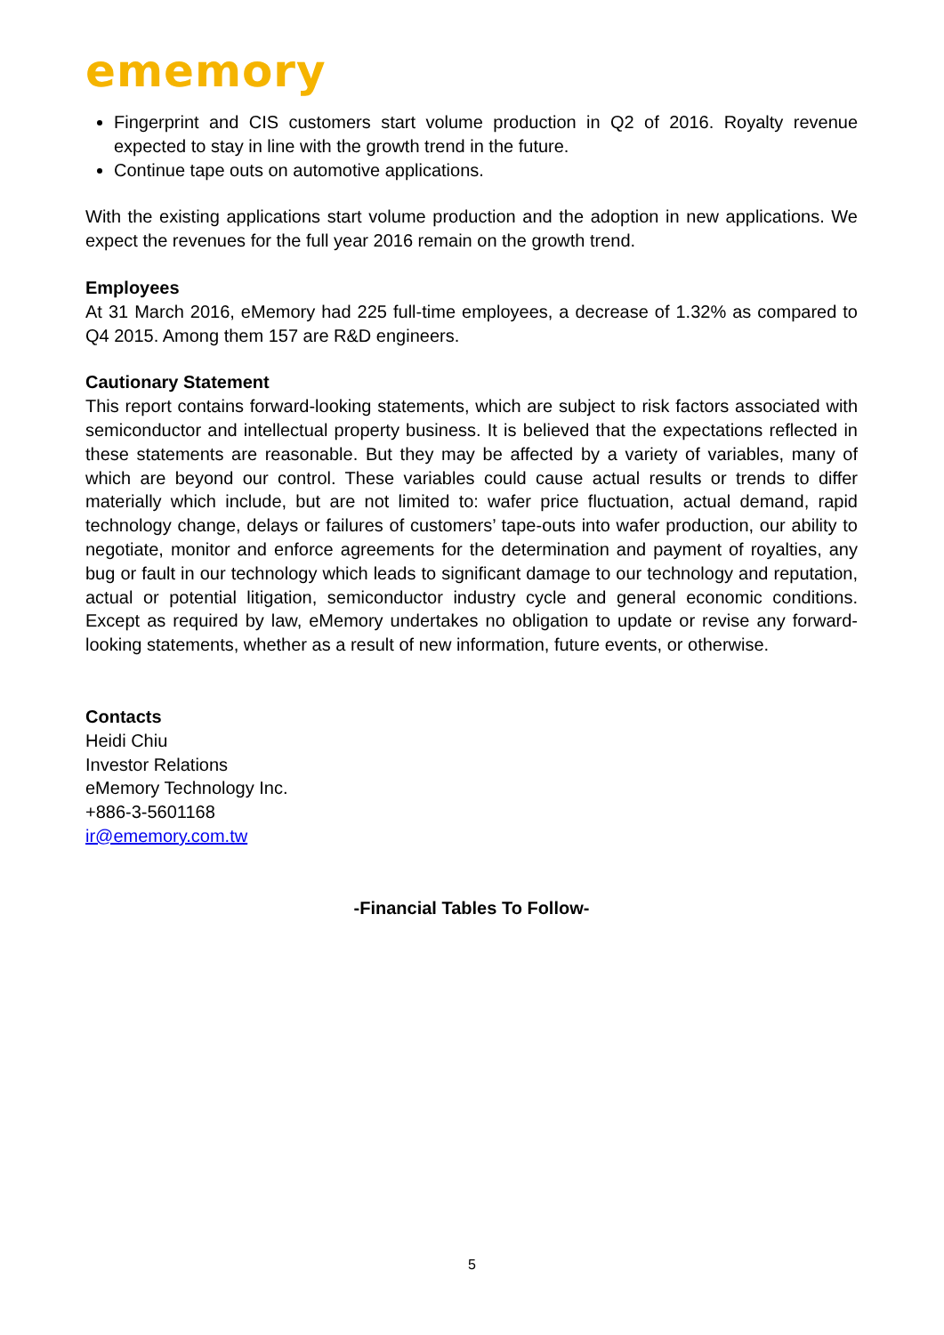ememory
Fingerprint and CIS customers start volume production in Q2 of 2016. Royalty revenue expected to stay in line with the growth trend in the future.
Continue tape outs on automotive applications.
With the existing applications start volume production and the adoption in new applications. We expect the revenues for the full year 2016 remain on the growth trend.
Employees
At 31 March 2016, eMemory had 225 full-time employees, a decrease of 1.32% as compared to Q4 2015. Among them 157 are R&D engineers.
Cautionary Statement
This report contains forward-looking statements, which are subject to risk factors associated with semiconductor and intellectual property business. It is believed that the expectations reflected in these statements are reasonable. But they may be affected by a variety of variables, many of which are beyond our control. These variables could cause actual results or trends to differ materially which include, but are not limited to: wafer price fluctuation, actual demand, rapid technology change, delays or failures of customers’ tape-outs into wafer production, our ability to negotiate, monitor and enforce agreements for the determination and payment of royalties, any bug or fault in our technology which leads to significant damage to our technology and reputation, actual or potential litigation, semiconductor industry cycle and general economic conditions. Except as required by law, eMemory undertakes no obligation to update or revise any forward-looking statements, whether as a result of new information, future events, or otherwise.
Contacts
Heidi Chiu
Investor Relations
eMemory Technology Inc.
+886-3-5601168
ir@ememory.com.tw
-Financial Tables To Follow-
5